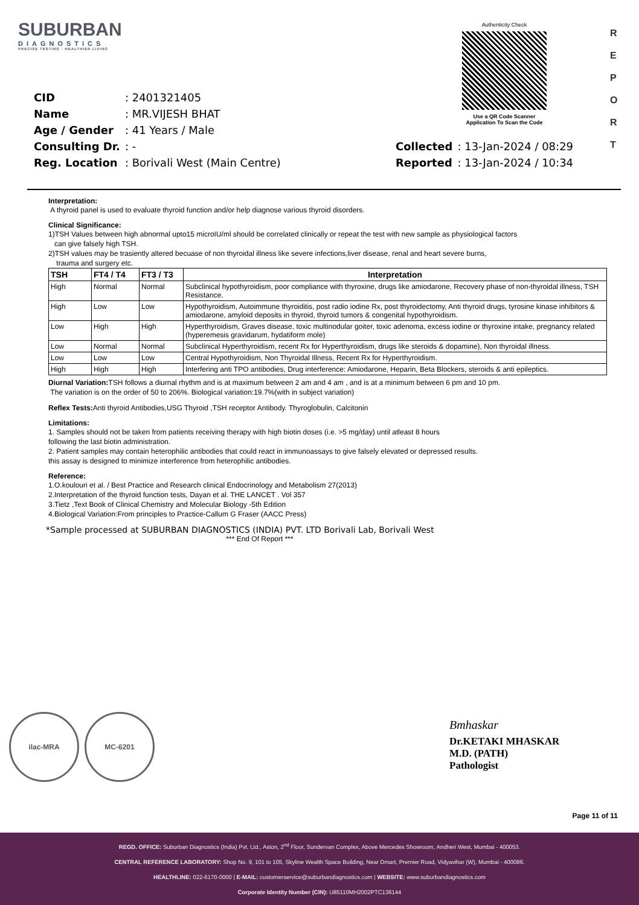SUBURBAN
DIAGNOSTICS
PRECISE TESTING · HEALTHIER LIVING
Authenticity Check
Use a QR Code Scanner
Application To Scan the Code
R
E
P
O
R
T
| CID | : 2401321405 | | |
| Name | : MR.VIJESH BHAT | | |
| Age / Gender | : 41 Years / Male | | |
| Consulting Dr. | : - | Collected | : 13-Jan-2024 / 08:29 |
| Reg. Location | : Borivali West (Main Centre) | Reported | : 13-Jan-2024 / 10:34 |
Interpretation:
A thyroid panel is used to evaluate thyroid function and/or help diagnose various thyroid disorders.
Clinical Significance:
1)TSH Values between high abnormal upto15 microIU/ml should be correlated clinically or repeat the test with new sample as physiological factors
can give falsely high TSH.
2)TSH values may be trasiently altered becuase of non thyroidal illness like severe infections,liver disease, renal and heart severe burns,
trauma and surgery etc.
| TSH | FT4 / T4 | FT3 / T3 | Interpretation |
| --- | --- | --- | --- |
| High | Normal | Normal | Subclinical hypothyroidism, poor compliance with thyroxine, drugs like amiodarone, Recovery phase of non-thyroidal illness, TSH Resistance. |
| High | Low | Low | Hypothyroidism, Autoimmune thyroiditis, post radio iodine Rx, post thyroidectomy, Anti thyroid drugs, tyrosine kinase inhibitors & amiodarone, amyloid deposits in thyroid, thyroid tumors & congenital hypothyroidism. |
| Low | High | High | Hyperthyroidism, Graves disease, toxic multinodular goiter, toxic adenoma, excess iodine or thyroxine intake, pregnancy related (hyperemesis gravidarum, hydatiform mole) |
| Low | Normal | Normal | Subclinical Hyperthyroidism, recent Rx for Hyperthyroidism, drugs like steroids & dopamine), Non thyroidal illness. |
| Low | Low | Low | Central Hypothyroidism, Non Thyroidal Illness, Recent Rx for Hyperthyroidism. |
| High | High | High | Interfering anti TPO antibodies, Drug interference: Amiodarone, Heparin, Beta Blockers, steroids & anti epileptics. |
Diurnal Variation: TSH follows a diurnal rhythm and is at maximum between 2 am and 4 am , and is at a minimum between 6 pm and 10 pm.
The variation is on the order of 50 to 206%. Biological variation:19.7%(with in subject variation)
Reflex Tests: Anti thyroid Antibodies,USG Thyroid ,TSH receptor Antibody. Thyroglobulin, Calcitonin
Limitations:
1. Samples should not be taken from patients receiving therapy with high biotin doses (i.e. >5 mg/day) until atleast 8 hours
following the last biotin administration.
2. Patient samples may contain heterophilic antibodies that could react in immunoassays to give falsely elevated or depressed results.
this assay is designed to minimize interference from heterophilic antibodies.
Reference:
1.O.koulouri et al. / Best Practice and Research clinical Endocrinology and Metabolism 27(2013)
2.Interpretation of the thyroid function tests, Dayan et al. THE LANCET . Vol 357
3.Tietz ,Text Book of Clinical Chemistry and Molecular Biology -5th Edition
4.Biological Variation:From principles to Practice-Callum G Fraser (AACC Press)
*Sample processed at SUBURBAN DIAGNOSTICS (INDIA) PVT. LTD Borivali Lab, Borivali West
*** End Of Report ***
ilac-MRA MC-6201
Bmhaskar
Dr.KETAKI MHASKAR
M.D. (PATH)
Pathologist
Page 11 of 11
REGD. OFFICE: Suburban Diagnostics (India) Pvt. Ltd., Aston, 2<sup>nd</sup> Floor, Sundervan Complex, Above Mercedes Showroom, Andheri West, Mumbai - 400053.
CENTRAL REFERENCE LABORATORY: Shop No. 9, 101 to 105, Skyline Wealth Space Building, Near Dmart, Premier Road, Vidyavihar (W), Mumbai - 400086.
HEALTHLINE: 022-6170-0000 | E-MAIL: customerservice@suburbandiagnostics.com | WEBSITE: www.suburbandiagnostics.com
Corporate Identity Number (CIN): U85110MH2002PTC136144